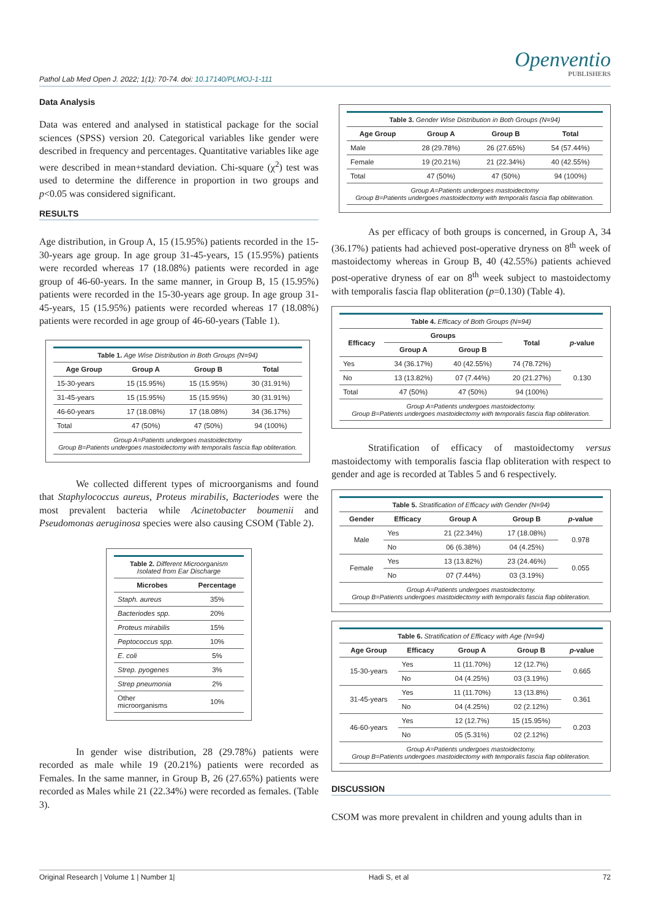Pathol Lab Med Open J. 2022; 1(1): 70-74. doi: 10.17140/PLMOJ-1-111
Openventio
PUBLISHERS
Data Analysis
Data was entered and analysed in statistical package for the social sciences (SPSS) version 20. Categorical variables like gender were described in frequency and percentages. Quantitative variables like age were described in mean+standard deviation. Chi-square (χ<sup>2</sup>) test was used to determine the difference in proportion in two groups and p<0.05 was considered significant.
RESULTS
Age distribution, in Group A, 15 (15.95%) patients recorded in the 15-30-years age group. In age group 31-45-years, 15 (15.95%) patients were recorded whereas 17 (18.08%) patients were recorded in age group of 46-60-years. In the same manner, in Group B, 15 (15.95%) patients were recorded in the 15-30-years age group. In age group 31-45-years, 15 (15.95%) patients were recorded whereas 17 (18.08%) patients were recorded in age group of 46-60-years (Table 1).
| Table 1. Age Wise Distribution in Both Groups (N=94) | | | |
| Age Group | Group A | Group B | Total |
| 15-30-years | 15 (15.95%) | 15 (15.95%) | 30 (31.91%) |
| 31-45-years | 15 (15.95%) | 15 (15.95%) | 30 (31.91%) |
| 46-60-years | 17 (18.08%) | 17 (18.08%) | 34 (36.17%) |
| Total | 47 (50%) | 47 (50%) | 94 (100%) |
| Group A=Patients undergoes mastoidectomy Group B=Patients undergoes mastoidectomy with temporalis fascia flap obliteration. | | | |
We collected different types of microorganisms and found that Staphylococcus aureus, Proteus mirabilis, Bacteriodes were the most prevalent bacteria while Acinetobacter boumenii and Pseudomonas aeruginosa species were also causing CSOM (Table 2).
| Table 2. Different Microorganism Isolated from Ear Discharge | |
| Microbes | Percentage |
| Staph. aureus | 35% |
| Bacteriodes spp. | 20% |
| Proteus mirabilis | 15% |
| Peptococcus spp. | 10% |
| E. coli | 5% |
| Strep. pyogenes | 3% |
| Strep pneumonia | 2% |
| Other microorganisms | 10% |
In gender wise distribution, 28 (29.78%) patients were recorded as male while 19 (20.21%) patients were recorded as Females. In the same manner, in Group B, 26 (27.65%) patients were recorded as Males while 21 (22.34%) were recorded as females. (Table 3).
| Table 3. Gender Wise Distribution in Both Groups (N=94) | | | |
| Age Group | Group A | Group B | Total |
| Male | 28 (29.78%) | 26 (27.65%) | 54 (57.44%) |
| Female | 19 (20.21%) | 21 (22.34%) | 40 (42.55%) |
| Total | 47 (50%) | 47 (50%) | 94 (100%) |
| Group A=Patients undergoes mastoidectomy Group B=Patients undergoes mastoidectomy with temporalis fascia flap obliteration. | | | |
As per efficacy of both groups is concerned, in Group A, 34 (36.17%) patients had achieved post-operative dryness on 8<sup>th</sup> week of mastoidectomy whereas in Group B, 40 (42.55%) patients achieved post-operative dryness of ear on 8<sup>th</sup> week subject to mastoidectomy with temporalis fascia flap obliteration (p=0.130) (Table 4).
| Table 4. Efficacy of Both Groups (N=94) | | | | |
| Efficacy | Groups | | Total | p -value |
| | Group A | Group B | | |
| Yes | 34 (36.17%) | 40 (42.55%) | 74 (78.72%) | 0.130 |
| No | 13 (13.82%) | 07 (7.44%) | 20 (21.27%) | |
| Total | 47 (50%) | 47 (50%) | 94 (100%) | |
| Group A=Patients undergoes mastoidectomy. Group B=Patients undergoes mastoidectomy with temporalis fascia flap obliteration. | | | | |
Stratification of efficacy of mastoidectomy versus mastoidectomy with temporalis fascia flap obliteration with respect to gender and age is recorded at Tables 5 and 6 respectively.
| Table 5. Stratification of Efficacy with Gender (N=94) | | | | |
| Gender | Efficacy | Group A | Group B | p -value |
| Male | Yes | 21 (22.34%) | 17 (18.08%) | 0.978 |
| | No | 06 (6.38%) | 04 (4.25%) | |
| Female | Yes | 13 (13.82%) | 23 (24.46%) | 0.055 |
| | No | 07 (7.44%) | 03 (3.19%) | |
| Group A=Patients undergoes mastoidectomy. Group B=Patients undergoes mastoidectomy with temporalis fascia flap obliteration. | | | | |
| Table 6. Stratification of Efficacy with Age (N=94) | | | | |
| Age Group | Efficacy | Group A | Group B | p -value |
| 15-30-years | Yes | 11 (11.70%) | 12 (12.7%) | 0.665 |
| | No | 04 (4.25%) | 03 (3.19%) | |
| 31-45-years | Yes | 11 (11.70%) | 13 (13.8%) | 0.361 |
| | No | 04 (4.25%) | 02 (2.12%) | |
| 46-60-years | Yes | 12 (12.7%) | 15 (15.95%) | 0.203 |
| | No | 05 (5.31%) | 02 (2.12%) | |
| Group A=Patients undergoes mastoidectomy. Group B=Patients undergoes mastoidectomy with temporalis fascia flap obliteration. | | | | |
DISCUSSION
CSOM was more prevalent in children and young adults than in
Original Research | Volume 1 | Number 1| Hadi S, et al 72